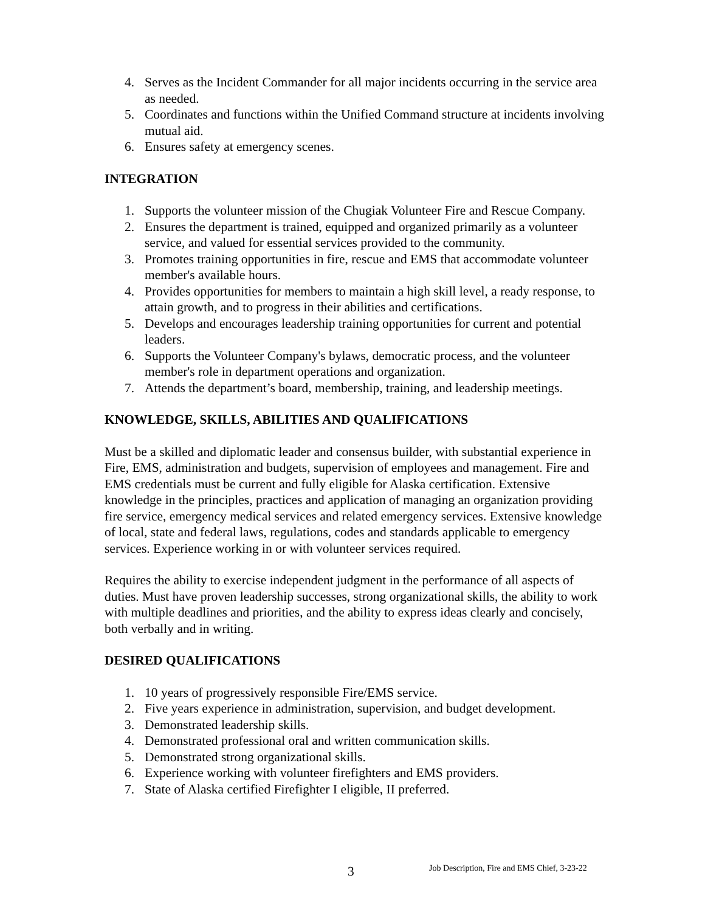4. Serves as the Incident Commander for all major incidents occurring in the service area as needed.
5. Coordinates and functions within the Unified Command structure at incidents involving mutual aid.
6. Ensures safety at emergency scenes.
INTEGRATION
1. Supports the volunteer mission of the Chugiak Volunteer Fire and Rescue Company.
2. Ensures the department is trained, equipped and organized primarily as a volunteer service, and valued for essential services provided to the community.
3. Promotes training opportunities in fire, rescue and EMS that accommodate volunteer member's available hours.
4. Provides opportunities for members to maintain a high skill level, a ready response, to attain growth, and to progress in their abilities and certifications.
5. Develops and encourages leadership training opportunities for current and potential leaders.
6. Supports the Volunteer Company's bylaws, democratic process, and the volunteer member's role in department operations and organization.
7. Attends the department’s board, membership, training, and leadership meetings.
KNOWLEDGE, SKILLS, ABILITIES AND QUALIFICATIONS
Must be a skilled and diplomatic leader and consensus builder, with substantial experience in Fire, EMS, administration and budgets, supervision of employees and management. Fire and EMS credentials must be current and fully eligible for Alaska certification. Extensive knowledge in the principles, practices and application of managing an organization providing fire service, emergency medical services and related emergency services. Extensive knowledge of local, state and federal laws, regulations, codes and standards applicable to emergency services. Experience working in or with volunteer services required.
Requires the ability to exercise independent judgment in the performance of all aspects of duties. Must have proven leadership successes, strong organizational skills, the ability to work with multiple deadlines and priorities, and the ability to express ideas clearly and concisely, both verbally and in writing.
DESIRED QUALIFICATIONS
1. 10 years of progressively responsible Fire/EMS service.
2. Five years experience in administration, supervision, and budget development.
3. Demonstrated leadership skills.
4. Demonstrated professional oral and written communication skills.
5. Demonstrated strong organizational skills.
6. Experience working with volunteer firefighters and EMS providers.
7. State of Alaska certified Firefighter I eligible, II preferred.
3 Job Description, Fire and EMS Chief, 3-23-22